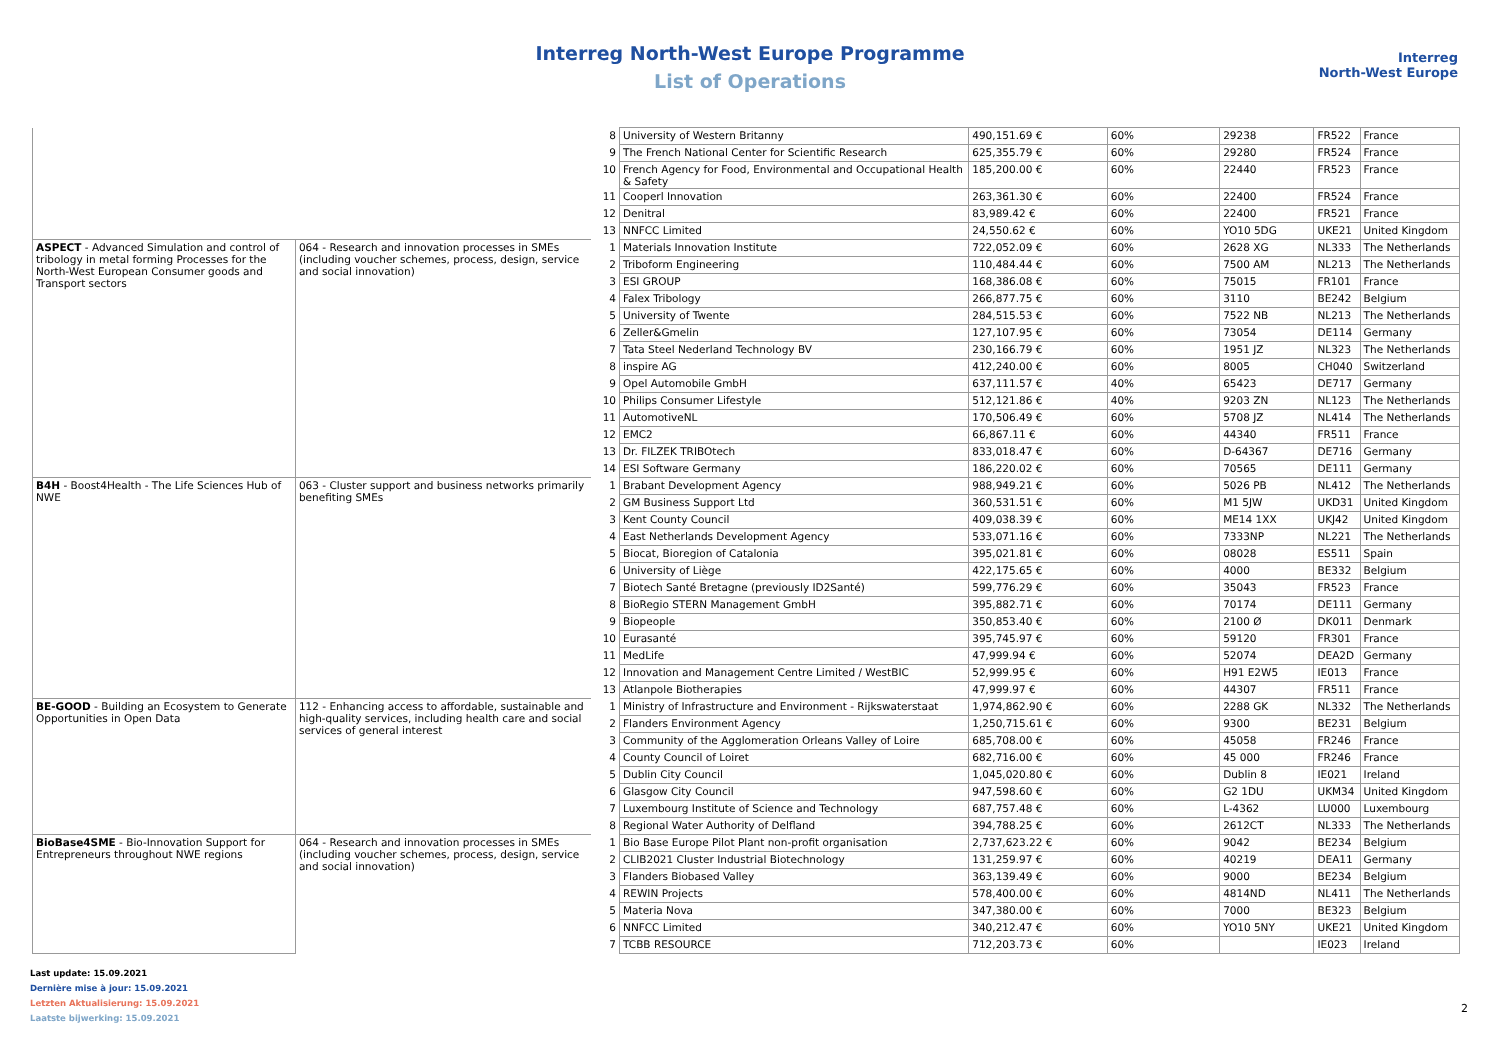Interreg North-West Europe Programme
List of Operations
Interreg
North-West Europe
| | | 8 | University of Western Britanny | 490,151.69 € | 60% | 29238 | FR522 | France |
| | | 9 | The French National Center for Scientific Research | 625,355.79 € | 60% | 29280 | FR524 | France |
| | | 10 | French Agency for Food, Environmental and Occupational Health & Safety | 185,200.00 € | 60% | 22440 | FR523 | France |
| | | 11 | Cooperl Innovation | 263,361.30 € | 60% | 22400 | FR524 | France |
| | | 12 | Denitral | 83,989.42 € | 60% | 22400 | FR521 | France |
| | | 13 | NNFCC Limited | 24,550.62 € | 60% | YO10 5DG | UKE21 | United Kingdom |
| ASPECT - Advanced Simulation and control of tribology in metal forming Processes for the North-West European Consumer goods and Transport sectors | 064 - Research and innovation processes in SMEs (including voucher schemes, process, design, service and social innovation) | 1 | Materials Innovation Institute | 722,052.09 € | 60% | 2628 XG | NL333 | The Netherlands |
| | | 2 | Triboform Engineering | 110,484.44 € | 60% | 7500 AM | NL213 | The Netherlands |
| | | 3 | ESI GROUP | 168,386.08 € | 60% | 75015 | FR101 | France |
| | | 4 | Falex Tribology | 266,877.75 € | 60% | 3110 | BE242 | Belgium |
| | | 5 | University of Twente | 284,515.53 € | 60% | 7522 NB | NL213 | The Netherlands |
| | | 6 | Zeller&Gmelin | 127,107.95 € | 60% | 73054 | DE114 | Germany |
| | | 7 | Tata Steel Nederland Technology BV | 230,166.79 € | 60% | 1951 JZ | NL323 | The Netherlands |
| | | 8 | inspire AG | 412,240.00 € | 60% | 8005 | CH040 | Switzerland |
| | | 9 | Opel Automobile GmbH | 637,111.57 € | 40% | 65423 | DE717 | Germany |
| | | 10 | Philips Consumer Lifestyle | 512,121.86 € | 40% | 9203 ZN | NL123 | The Netherlands |
| | | 11 | AutomotiveNL | 170,506.49 € | 60% | 5708 JZ | NL414 | The Netherlands |
| | | 12 | EMC2 | 66,867.11 € | 60% | 44340 | FR511 | France |
| | | 13 | Dr. FILZEK TRIBOtech | 833,018.47 € | 60% | D-64367 | DE716 | Germany |
| | | 14 | ESI Software Germany | 186,220.02 € | 60% | 70565 | DE111 | Germany |
| B4H - Boost4Health - The Life Sciences Hub of NWE | 063 - Cluster support and business networks primarily benefiting SMEs | 1 | Brabant Development Agency | 988,949.21 € | 60% | 5026 PB | NL412 | The Netherlands |
| | | 2 | GM Business Support Ltd | 360,531.51 € | 60% | M1 5JW | UKD31 | United Kingdom |
| | | 3 | Kent County Council | 409,038.39 € | 60% | ME14 1XX | UKJ42 | United Kingdom |
| | | 4 | East Netherlands Development Agency | 533,071.16 € | 60% | 7333NP | NL221 | The Netherlands |
| | | 5 | Biocat, Bioregion of Catalonia | 395,021.81 € | 60% | 08028 | ES511 | Spain |
| | | 6 | University of Liège | 422,175.65 € | 60% | 4000 | BE332 | Belgium |
| | | 7 | Biotech Santé Bretagne (previously ID2Santé) | 599,776.29 € | 60% | 35043 | FR523 | France |
| | | 8 | BioRegio STERN Management GmbH | 395,882.71 € | 60% | 70174 | DE111 | Germany |
| | | 9 | Biopeople | 350,853.40 € | 60% | 2100 Ø | DK011 | Denmark |
| | | 10 | Eurasanté | 395,745.97 € | 60% | 59120 | FR301 | France |
| | | 11 | MedLife | 47,999.94 € | 60% | 52074 | DEA2D | Germany |
| | | 12 | Innovation and Management Centre Limited / WestBIC | 52,999.95 € | 60% | H91 E2W5 | IE013 | France |
| | | 13 | Atlanpole Biotherapies | 47,999.97 € | 60% | 44307 | FR511 | France |
| BE-GOOD - Building an Ecosystem to Generate Opportunities in Open Data | 112 - Enhancing access to affordable, sustainable and high-quality services, including health care and social services of general interest | 1 | Ministry of Infrastructure and Environment - Rijkswaterstaat | 1,974,862.90 € | 60% | 2288 GK | NL332 | The Netherlands |
| | | 2 | Flanders Environment Agency | 1,250,715.61 € | 60% | 9300 | BE231 | Belgium |
| | | 3 | Community of the Agglomeration Orleans Valley of Loire | 685,708.00 € | 60% | 45058 | FR246 | France |
| | | 4 | County Council of Loiret | 682,716.00 € | 60% | 45 000 | FR246 | France |
| | | 5 | Dublin City Council | 1,045,020.80 € | 60% | Dublin 8 | IE021 | Ireland |
| | | 6 | Glasgow City Council | 947,598.60 € | 60% | G2 1DU | UKM34 | United Kingdom |
| | | 7 | Luxembourg Institute of Science and Technology | 687,757.48 € | 60% | L-4362 | LU000 | Luxembourg |
| | | 8 | Regional Water Authority of Delfland | 394,788.25 € | 60% | 2612CT | NL333 | The Netherlands |
| BioBase4SME - Bio-Innovation Support for Entrepreneurs throughout NWE regions | 064 - Research and innovation processes in SMEs (including voucher schemes, process, design, service and social innovation) | 1 | Bio Base Europe Pilot Plant non-profit organisation | 2,737,623.22 € | 60% | 9042 | BE234 | Belgium |
| | | 2 | CLIB2021 Cluster Industrial Biotechnology | 131,259.97 € | 60% | 40219 | DEA11 | Germany |
| | | 3 | Flanders Biobased Valley | 363,139.49 € | 60% | 9000 | BE234 | Belgium |
| | | 4 | REWIN Projects | 578,400.00 € | 60% | 4814ND | NL411 | The Netherlands |
| | | 5 | Materia Nova | 347,380.00 € | 60% | 7000 | BE323 | Belgium |
| | | 6 | NNFCC Limited | 340,212.47 € | 60% | YO10 5NY | UKE21 | United Kingdom |
| | | 7 | TCBB RESOURCE | 712,203.73 € | 60% | | IE023 | Ireland |
Last update: 15.09.2021
Dernière mise à jour: 15.09.2021
Letzten Aktualisierung: 15.09.2021
Laatste bijwerking: 15.09.2021
2